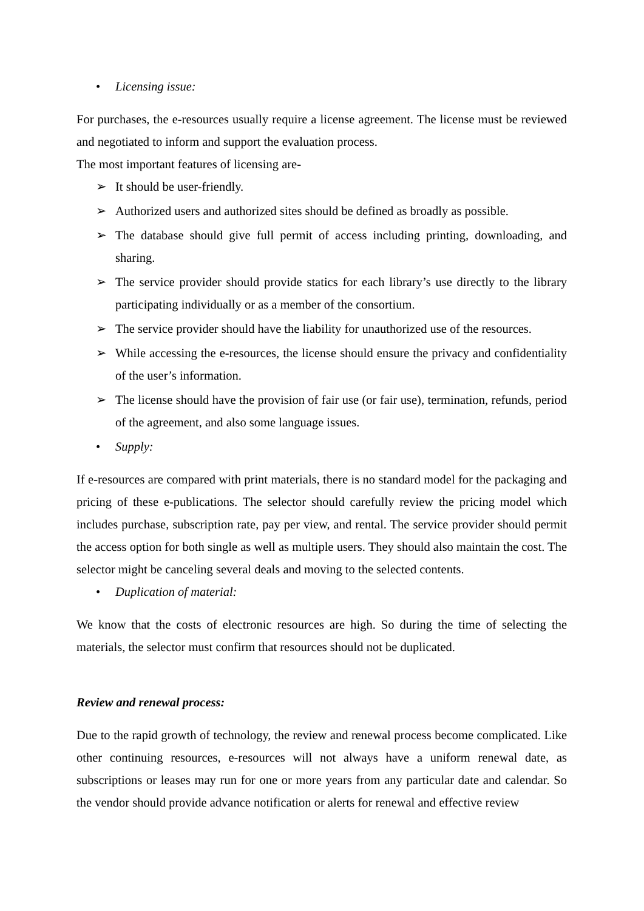• Licensing issue:
For purchases, the e-resources usually require a license agreement. The license must be reviewed and negotiated to inform and support the evaluation process.
The most important features of licensing are-
➢ It should be user-friendly.
➢ Authorized users and authorized sites should be defined as broadly as possible.
➢ The database should give full permit of access including printing, downloading, and sharing.
➢ The service provider should provide statics for each library’s use directly to the library participating individually or as a member of the consortium.
➢ The service provider should have the liability for unauthorized use of the resources.
➢ While accessing the e-resources, the license should ensure the privacy and confidentiality of the user’s information.
➢ The license should have the provision of fair use (or fair use), termination, refunds, period of the agreement, and also some language issues.
• Supply:
If e-resources are compared with print materials, there is no standard model for the packaging and pricing of these e-publications. The selector should carefully review the pricing model which includes purchase, subscription rate, pay per view, and rental. The service provider should permit the access option for both single as well as multiple users. They should also maintain the cost. The selector might be canceling several deals and moving to the selected contents.
• Duplication of material:
We know that the costs of electronic resources are high. So during the time of selecting the materials, the selector must confirm that resources should not be duplicated.
Review and renewal process:
Due to the rapid growth of technology, the review and renewal process become complicated. Like other continuing resources, e-resources will not always have a uniform renewal date, as subscriptions or leases may run for one or more years from any particular date and calendar. So the vendor should provide advance notification or alerts for renewal and effective review